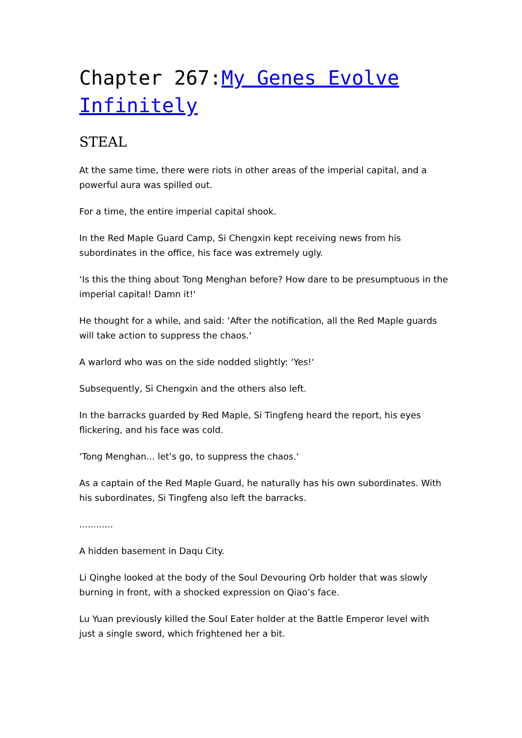Chapter 267:My Genes Evolve Infinitely
STEAL
At the same time, there were riots in other areas of the imperial capital, and a powerful aura was spilled out.
For a time, the entire imperial capital shook.
In the Red Maple Guard Camp, Si Chengxin kept receiving news from his subordinates in the office, his face was extremely ugly.
‘Is this the thing about Tong Menghan before? How dare to be presumptuous in the imperial capital! Damn it!‘
He thought for a while, and said: ‘After the notification, all the Red Maple guards will take action to suppress the chaos.‘
A warlord who was on the side nodded slightly: ‘Yes!‘
Subsequently, Si Chengxin and the others also left.
In the barracks guarded by Red Maple, Si Tingfeng heard the report, his eyes flickering, and his face was cold.
‘Tong Menghan... let’s go, to suppress the chaos.‘
As a captain of the Red Maple Guard, he naturally has his own subordinates. With his subordinates, Si Tingfeng also left the barracks.
............
A hidden basement in Daqu City.
Li Qinghe looked at the body of the Soul Devouring Orb holder that was slowly burning in front, with a shocked expression on Qiao’s face.
Lu Yuan previously killed the Soul Eater holder at the Battle Emperor level with just a single sword, which frightened her a bit.